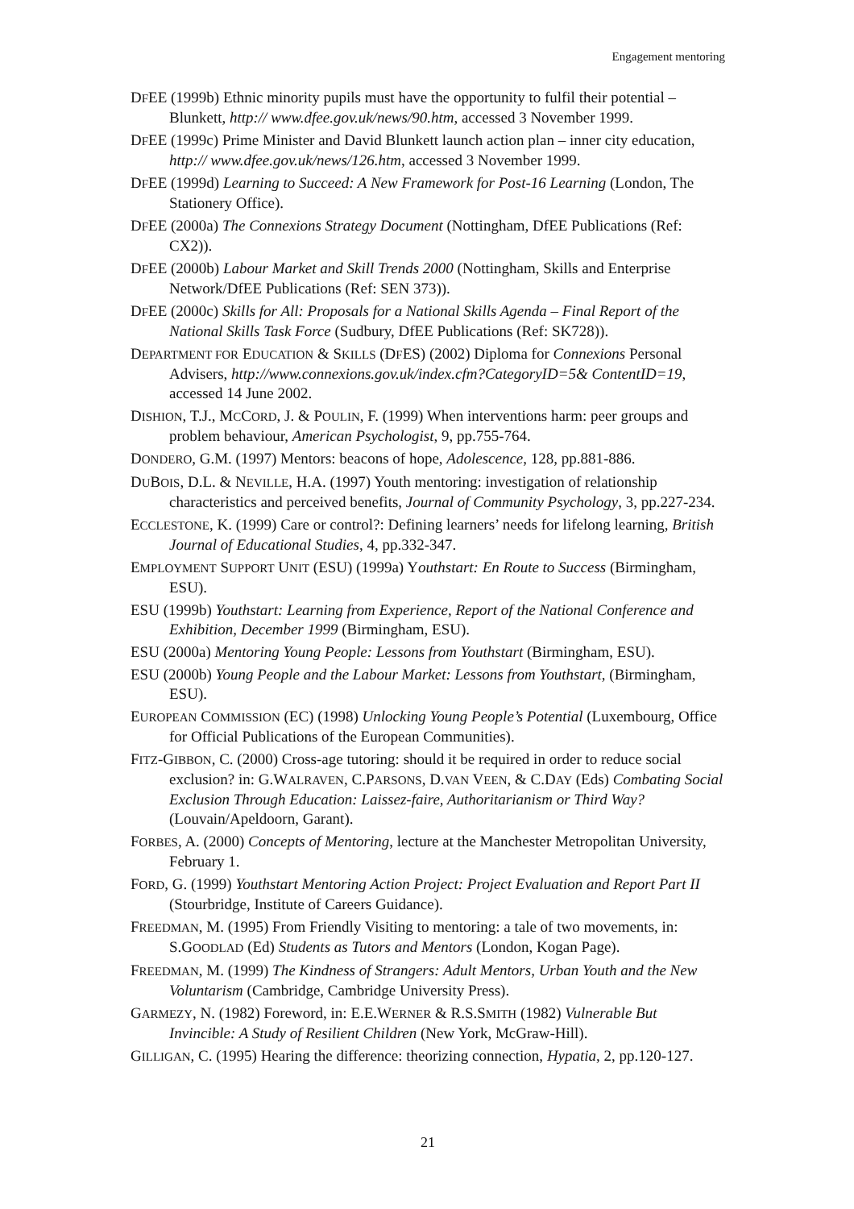Engagement mentoring
DFEE (1999b) Ethnic minority pupils must have the opportunity to fulfil their potential – Blunkett, http:// www.dfee.gov.uk/news/90.htm, accessed 3 November 1999.
DFEE (1999c) Prime Minister and David Blunkett launch action plan – inner city education, http:// www.dfee.gov.uk/news/126.htm, accessed 3 November 1999.
DFEE (1999d) Learning to Succeed: A New Framework for Post-16 Learning (London, The Stationery Office).
DFEE (2000a) The Connexions Strategy Document (Nottingham, DfEE Publications (Ref: CX2)).
DFEE (2000b) Labour Market and Skill Trends 2000 (Nottingham, Skills and Enterprise Network/DfEE Publications (Ref: SEN 373)).
DFEE (2000c) Skills for All: Proposals for a National Skills Agenda – Final Report of the National Skills Task Force (Sudbury, DfEE Publications (Ref: SK728)).
DEPARTMENT FOR EDUCATION & SKILLS (DFES) (2002) Diploma for Connexions Personal Advisers, http://www.connexions.gov.uk/index.cfm?CategoryID=5& ContentID=19, accessed 14 June 2002.
DISHION, T.J., MCCORD, J. & POULIN, F. (1999) When interventions harm: peer groups and problem behaviour, American Psychologist, 9, pp.755-764.
DONDERO, G.M. (1997) Mentors: beacons of hope, Adolescence, 128, pp.881-886.
DUBOIS, D.L. & NEVILLE, H.A. (1997) Youth mentoring: investigation of relationship characteristics and perceived benefits, Journal of Community Psychology, 3, pp.227-234.
ECCLESTONE, K. (1999) Care or control?: Defining learners’ needs for lifelong learning, British Journal of Educational Studies, 4, pp.332-347.
EMPLOYMENT SUPPORT UNIT (ESU) (1999a) Youthstart: En Route to Success (Birmingham, ESU).
ESU (1999b) Youthstart: Learning from Experience, Report of the National Conference and Exhibition, December 1999 (Birmingham, ESU).
ESU (2000a) Mentoring Young People: Lessons from Youthstart (Birmingham, ESU).
ESU (2000b) Young People and the Labour Market: Lessons from Youthstart, (Birmingham, ESU).
EUROPEAN COMMISSION (EC) (1998) Unlocking Young People’s Potential (Luxembourg, Office for Official Publications of the European Communities).
FITZ-GIBBON, C. (2000) Cross-age tutoring: should it be required in order to reduce social exclusion? in: G.WALRAVEN, C.PARSONS, D.VAN VEEN, & C.DAY (Eds) Combating Social Exclusion Through Education: Laissez-faire, Authoritarianism or Third Way? (Louvain/Apeldoorn, Garant).
FORBES, A. (2000) Concepts of Mentoring, lecture at the Manchester Metropolitan University, February 1.
FORD, G. (1999) Youthstart Mentoring Action Project: Project Evaluation and Report Part II (Stourbridge, Institute of Careers Guidance).
FREEDMAN, M. (1995) From Friendly Visiting to mentoring: a tale of two movements, in: S.GOODLAD (Ed) Students as Tutors and Mentors (London, Kogan Page).
FREEDMAN, M. (1999) The Kindness of Strangers: Adult Mentors, Urban Youth and the New Voluntarism (Cambridge, Cambridge University Press).
GARMEZY, N. (1982) Foreword, in: E.E.WERNER & R.S.SMITH (1982) Vulnerable But Invincible: A Study of Resilient Children (New York, McGraw-Hill).
GILLIGAN, C. (1995) Hearing the difference: theorizing connection, Hypatia, 2, pp.120-127.
21